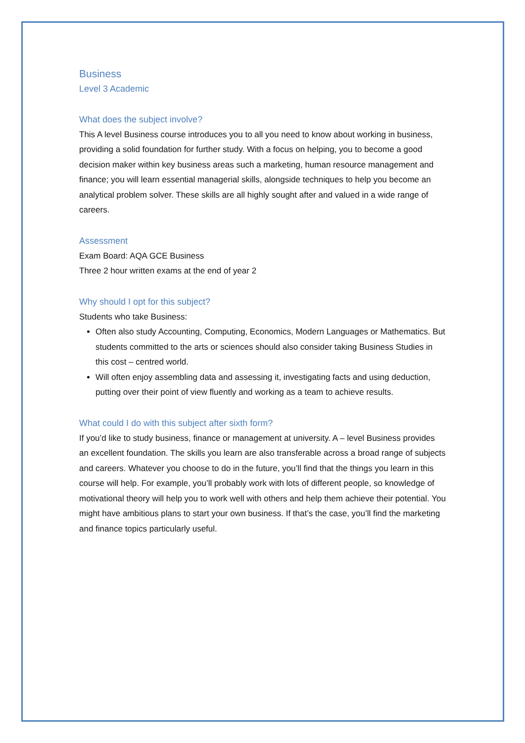Business
Level 3 Academic
What does the subject involve?
This A level Business course introduces you to all you need to know about working in business, providing a solid foundation for further study. With a focus on helping, you to become a good decision maker within key business areas such a marketing, human resource management and finance; you will learn essential managerial skills, alongside techniques to help you become an analytical problem solver. These skills are all highly sought after and valued in a wide range of careers.
Assessment
Exam Board: AQA GCE Business
Three 2 hour written exams at the end of year 2
Why should I opt for this subject?
Students who take Business:
Often also study Accounting, Computing, Economics, Modern Languages or Mathematics. But students committed to the arts or sciences should also consider taking Business Studies in this cost – centred world.
Will often enjoy assembling data and assessing it, investigating facts and using deduction, putting over their point of view fluently and working as a team to achieve results.
What could I do with this subject after sixth form?
If you’d like to study business, finance or management at university. A – level Business provides an excellent foundation. The skills you learn are also transferable across a broad range of subjects and careers. Whatever you choose to do in the future, you’ll find that the things you learn in this course will help. For example, you’ll probably work with lots of different people, so knowledge of motivational theory will help you to work well with others and help them achieve their potential. You might have ambitious plans to start your own business. If that’s the case, you’ll find the marketing and finance topics particularly useful.